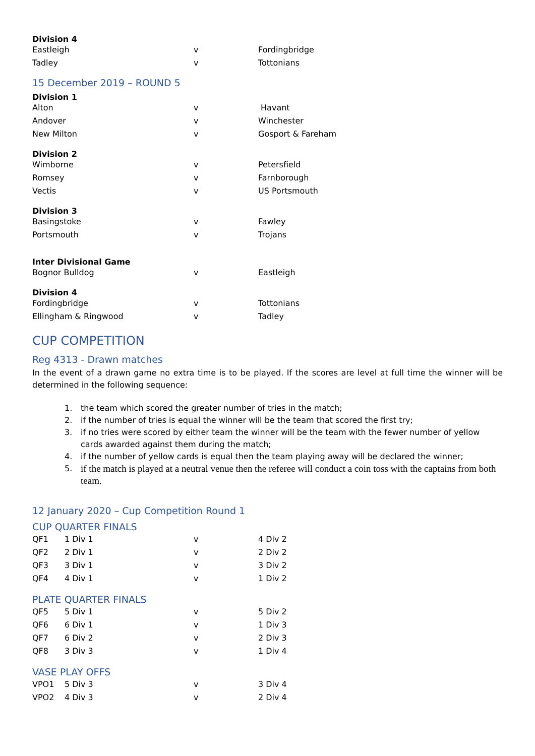Division 4
| Eastleigh | v | Fordingbridge |
| Tadley | v | Tottonians |
15 December 2019 – ROUND 5
Division 1
| Alton | v | Havant |
| Andover | v | Winchester |
| New Milton | v | Gosport & Fareham |
Division 2
| Wimborne | v | Petersfield |
| Romsey | v | Farnborough |
| Vectis | v | US Portsmouth |
Division 3
| Basingstoke | v | Fawley |
| Portsmouth | v | Trojans |
Inter Divisional Game
| Bognor Bulldog | v | Eastleigh |
Division 4
| Fordingbridge | v | Tottonians |
| Ellingham & Ringwood | v | Tadley |
CUP COMPETITION
Reg 4313 - Drawn matches
In the event of a drawn game no extra time is to be played. If the scores are level at full time the winner will be determined in the following sequence:
1. the team which scored the greater number of tries in the match;
2. if the number of tries is equal the winner will be the team that scored the first try;
3. if no tries were scored by either team the winner will be the team with the fewer number of yellow cards awarded against them during the match;
4. if the number of yellow cards is equal then the team playing away will be declared the winner;
5.
if the match is played at a neutral venue then the referee will conduct a coin toss with the captains from both team.
12 January 2020 – Cup Competition Round 1
CUP QUARTER FINALS
| QF1 | 1 Div 1 | v | 4 Div 2 |
| QF2 | 2 Div 1 | v | 2 Div 2 |
| QF3 | 3 Div 1 | v | 3 Div 2 |
| QF4 | 4 Div 1 | v | 1 Div 2 |
PLATE QUARTER FINALS
| QF5 | 5 Div 1 | v | 5 Div 2 |
| QF6 | 6 Div 1 | v | 1 Div 3 |
| QF7 | 6 Div 2 | v | 2 Div 3 |
| QF8 | 3 Div 3 | v | 1 Div 4 |
VASE PLAY OFFS
| VPO1 | 5 Div 3 | v | 3 Div 4 |
| VPO2 | 4 Div 3 | v | 2 Div 4 |